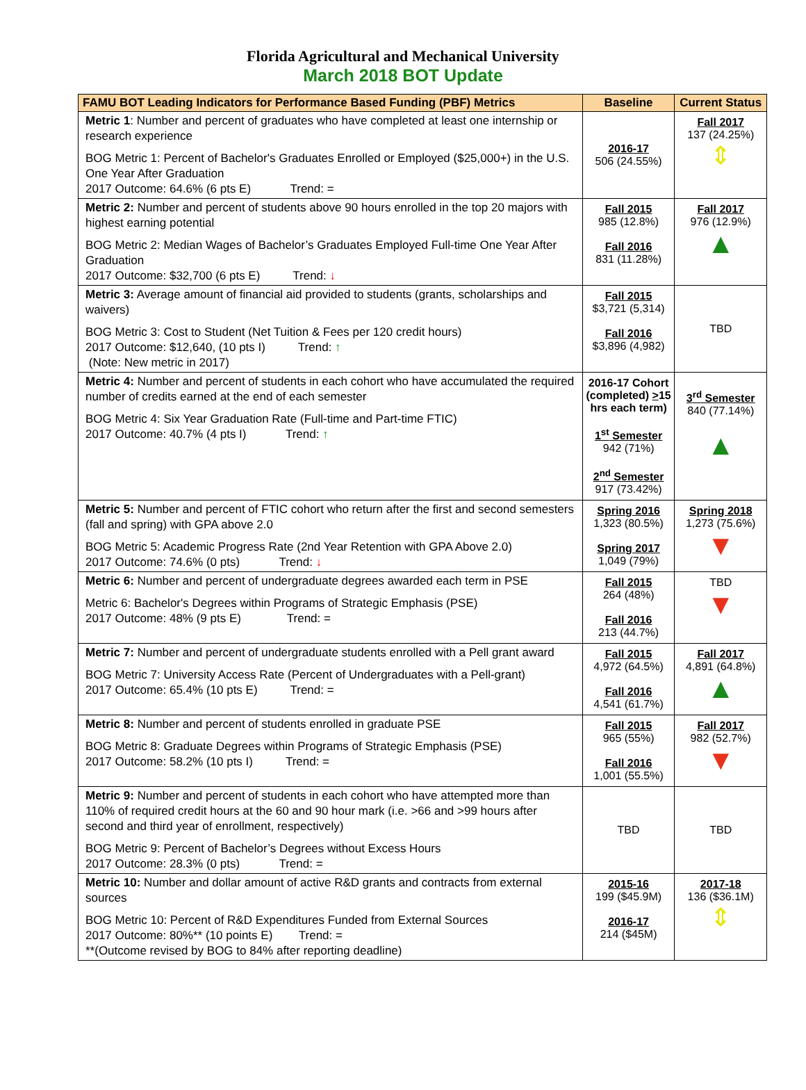Florida Agricultural and Mechanical University
March 2018 BOT Update
| FAMU BOT Leading Indicators for Performance Based Funding (PBF) Metrics | Baseline | Current Status |
| --- | --- | --- |
| Metric 1 : Number and percent of graduates who have completed at least one internship or research experience BOG Metric 1: Percent of Bachelor's Graduates Enrolled or Employed ($25,000+) in the U.S. One Year After Graduation 2017 Outcome: 64.6% (6 pts E) Trend: = | 2016-17 506 (24.55%) | Fall 2017 137 (24.25%) ⇕ |
| Metric 2: Number and percent of students above 90 hours enrolled in the top 20 majors with highest earning potential BOG Metric 2: Median Wages of Bachelor’s Graduates Employed Full-time One Year After Graduation 2017 Outcome: $32,700 (6 pts E) Trend: ↓ | Fall 2015 985 (12.8%) Fall 2016 831 (11.28%) | Fall 2017 976 (12.9%) ▲ |
| Metric 3: Average amount of financial aid provided to students (grants, scholarships and waivers) BOG Metric 3: Cost to Student (Net Tuition & Fees per 120 credit hours) 2017 Outcome: $12,640, (10 pts I) Trend: ↑ (Note: New metric in 2017) | Fall 2015 $3,721 (5,314) Fall 2016 $3,896 (4,982) | TBD |
| Metric 4: Number and percent of students in each cohort who have accumulated the required number of credits earned at the end of each semester BOG Metric 4: Six Year Graduation Rate (Full-time and Part-time FTIC) 2017 Outcome: 40.7% (4 pts I) Trend: ↑ | 2016-17 Cohort (completed) > 15 hrs each term) 1<sup>st</sup> Semester 942 (71%) 2<sup>nd</sup> Semester 917 (73.42%) | 3<sup>rd</sup> Semester 840 (77.14%) ▲ |
| Metric 5: Number and percent of FTIC cohort who return after the first and second semesters (fall and spring) with GPA above 2.0 BOG Metric 5: Academic Progress Rate (2nd Year Retention with GPA Above 2.0) 2017 Outcome: 74.6% (0 pts) Trend: ↓ | Spring 2016 1,323 (80.5%) Spring 2017 1,049 (79%) | Spring 2018 1,273 (75.6%) ▼ |
| Metric 6: Number and percent of undergraduate degrees awarded each term in PSE Metric 6: Bachelor's Degrees within Programs of Strategic Emphasis (PSE) 2017 Outcome: 48% (9 pts E) Trend: = | Fall 2015 264 (48%) Fall 2016 213 (44.7%) | TBD ▼ |
| Metric 7: Number and percent of undergraduate students enrolled with a Pell grant award BOG Metric 7: University Access Rate (Percent of Undergraduates with a Pell-grant) 2017 Outcome: 65.4% (10 pts E) Trend: = | Fall 2015 4,972 (64.5%) Fall 2016 4,541 (61.7%) | Fall 2017 4,891 (64.8%) ▲ |
| Metric 8: Number and percent of students enrolled in graduate PSE BOG Metric 8: Graduate Degrees within Programs of Strategic Emphasis (PSE) 2017 Outcome: 58.2% (10 pts I) Trend: = | Fall 2015 965 (55%) Fall 2016 1,001 (55.5%) | Fall 2017 982 (52.7%) ▼ |
| Metric 9: Number and percent of students in each cohort who have attempted more than 110% of required credit hours at the 60 and 90 hour mark (i.e. >66 and >99 hours after second and third year of enrollment, respectively) BOG Metric 9: Percent of Bachelor’s Degrees without Excess Hours 2017 Outcome: 28.3% (0 pts) Trend: = | TBD | TBD |
| Metric 10: Number and dollar amount of active R&D grants and contracts from external sources BOG Metric 10: Percent of R&D Expenditures Funded from External Sources 2017 Outcome: 80%** (10 points E) Trend: = **(Outcome revised by BOG to 84% after reporting deadline) | 2015-16 199 ($45.9M) 2016-17 214 ($45M) | 2017-18 136 ($36.1M) ⇕ |